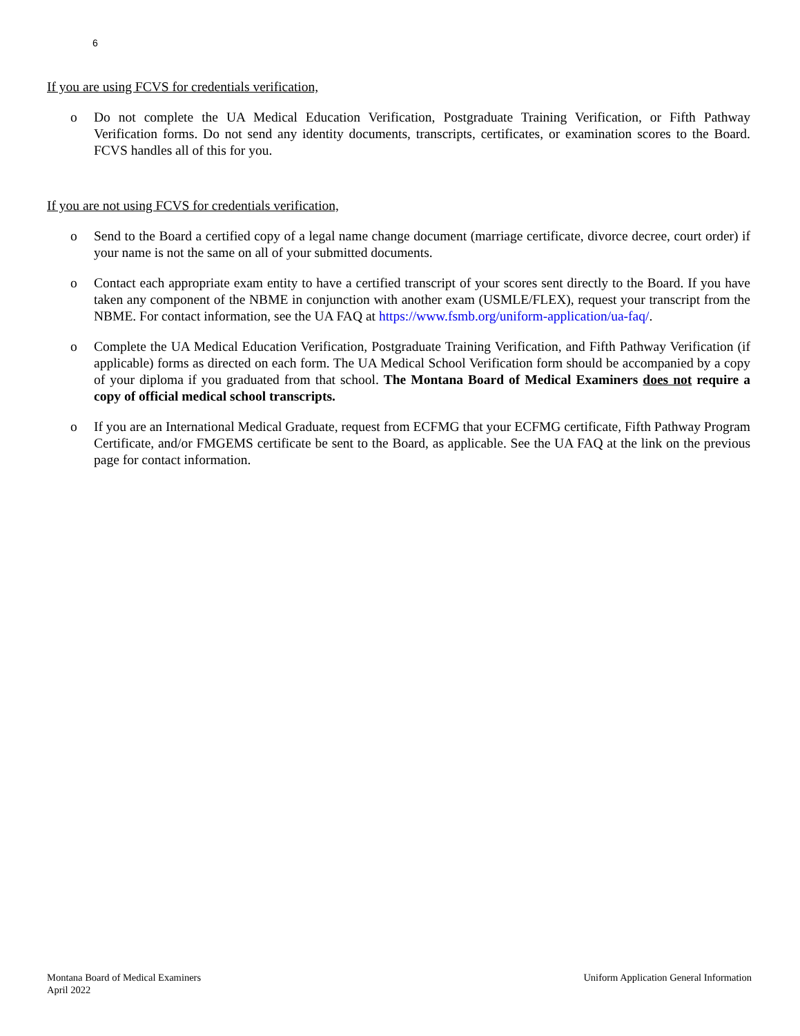6
If you are using FCVS for credentials verification,
o Do not complete the UA Medical Education Verification, Postgraduate Training Verification, or Fifth Pathway Verification forms. Do not send any identity documents, transcripts, certificates, or examination scores to the Board. FCVS handles all of this for you.
If you are not using FCVS for credentials verification,
o Send to the Board a certified copy of a legal name change document (marriage certificate, divorce decree, court order) if your name is not the same on all of your submitted documents.
o Contact each appropriate exam entity to have a certified transcript of your scores sent directly to the Board. If you have taken any component of the NBME in conjunction with another exam (USMLE/FLEX), request your transcript from the NBME. For contact information, see the UA FAQ at https://www.fsmb.org/uniform-application/ua-faq/.
o Complete the UA Medical Education Verification, Postgraduate Training Verification, and Fifth Pathway Verification (if applicable) forms as directed on each form. The UA Medical School Verification form should be accompanied by a copy of your diploma if you graduated from that school. The Montana Board of Medical Examiners does not require a copy of official medical school transcripts.
o If you are an International Medical Graduate, request from ECFMG that your ECFMG certificate, Fifth Pathway Program Certificate, and/or FMGEMS certificate be sent to the Board, as applicable. See the UA FAQ at the link on the previous page for contact information.
Montana Board of Medical Examiners
April 2022
Uniform Application General Information